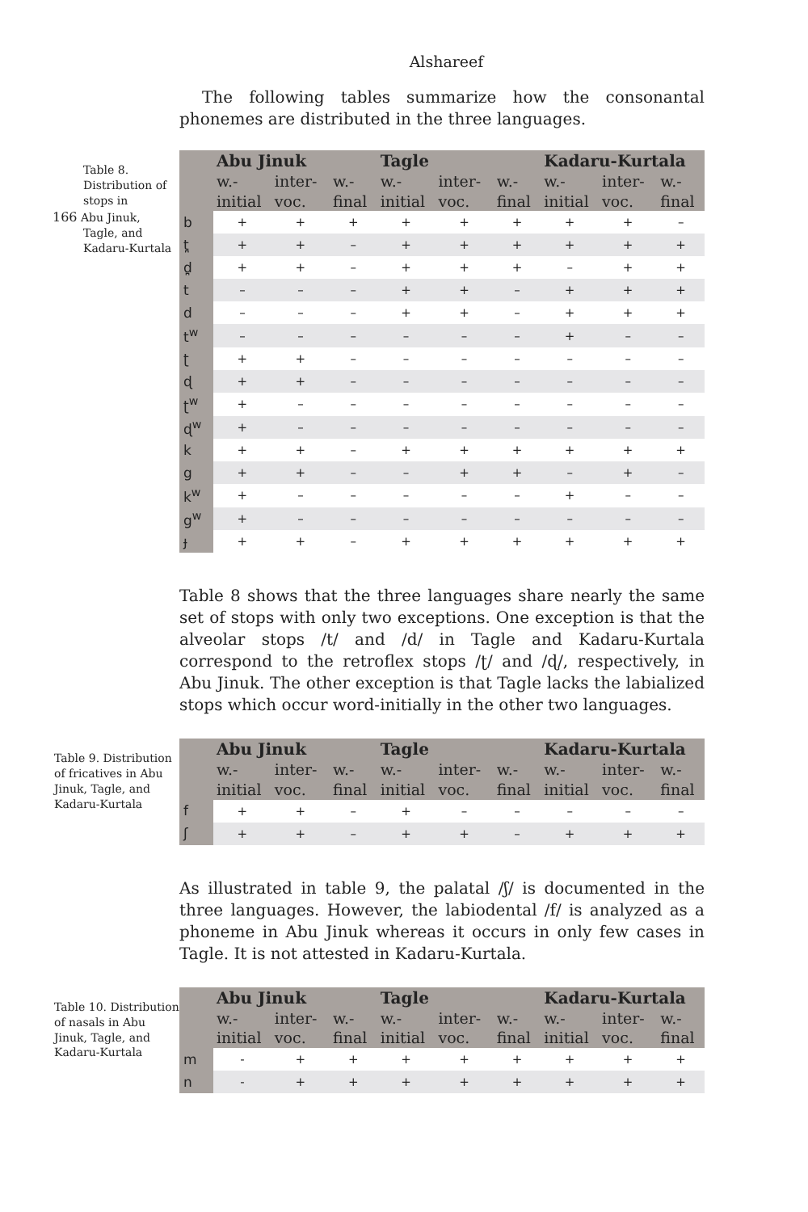Alshareef
The following tables summarize how the consonantal phonemes are distributed in the three languages.
Table 8. Distribution of stops in
166 Abu Jinuk,
Tagle, and Kadaru-Kurtala
| | Abu Jinuk | | | Tagle | | | Kadaru-Kurtala | | |
| --- | --- | --- | --- | --- | --- | --- | --- | --- | --- |
| | w.- initial | inter- voc. | w.- final | w.- initial | inter- voc. | w.- final | w.- initial | inter- voc. | w.- final |
| b | + | + | + | + | + | + | + | + | – |
| t̪ | + | + | – | + | + | + | + | + | + |
| d̪ | + | + | – | + | + | + | – | + | + |
| t | – | – | – | + | + | – | + | + | + |
| d | – | – | – | + | + | – | + | + | + |
| t<sup>w</sup> | – | – | – | – | – | – | + | – | – |
| ʈ | + | + | – | – | – | – | – | – | – |
| ɖ | + | + | – | – | – | – | – | – | – |
| ʈ<sup>w</sup> | + | – | – | – | – | – | – | – | – |
| ɖ<sup>w</sup> | + | – | – | – | – | – | – | – | – |
| k | + | + | – | + | + | + | + | + | + |
| g | + | + | – | – | + | + | – | + | – |
| k<sup>w</sup> | + | – | – | – | – | – | + | – | – |
| g<sup>w</sup> | + | – | – | – | – | – | – | – | – |
| ɟ | + | + | – | + | + | + | + | + | + |
Table 8 shows that the three languages share nearly the same set of stops with only two exceptions. One exception is that the alveolar stops /t/ and /d/ in Tagle and Kadaru-Kurtala correspond to the retroflex stops /ʈ/ and /ɖ/, respectively, in Abu Jinuk. The other exception is that Tagle lacks the labialized stops which occur word-initially in the other two languages.
Table 9. Distribution of fricatives in Abu Jinuk, Tagle, and Kadaru-Kurtala
| | Abu Jinuk | | | Tagle | | | Kadaru-Kurtala | | |
| --- | --- | --- | --- | --- | --- | --- | --- | --- | --- |
| | w.- initial | inter- voc. | w.- final | w.- initial | inter- voc. | w.- final | w.- initial | inter- voc. | w.- final |
| f | + | + | – | + | – | – | – | – | – |
| ʃ | + | + | – | + | + | – | + | + | + |
As illustrated in table 9, the palatal /ʃ/ is documented in the three languages. However, the labiodental /f/ is analyzed as a phoneme in Abu Jinuk whereas it occurs in only few cases in Tagle. It is not attested in Kadaru-Kurtala.
Table 10. Distribution of nasals in Abu Jinuk, Tagle, and Kadaru-Kurtala
| | Abu Jinuk | | | Tagle | | | Kadaru-Kurtala | | |
| --- | --- | --- | --- | --- | --- | --- | --- | --- | --- |
| | w.- initial | inter- voc. | w.- final | w.- initial | inter- voc. | w.- final | w.- initial | inter- voc. | w.- final |
| m | - | + | + | + | + | + | + | + | + |
| n | - | + | + | + | + | + | + | + | + |